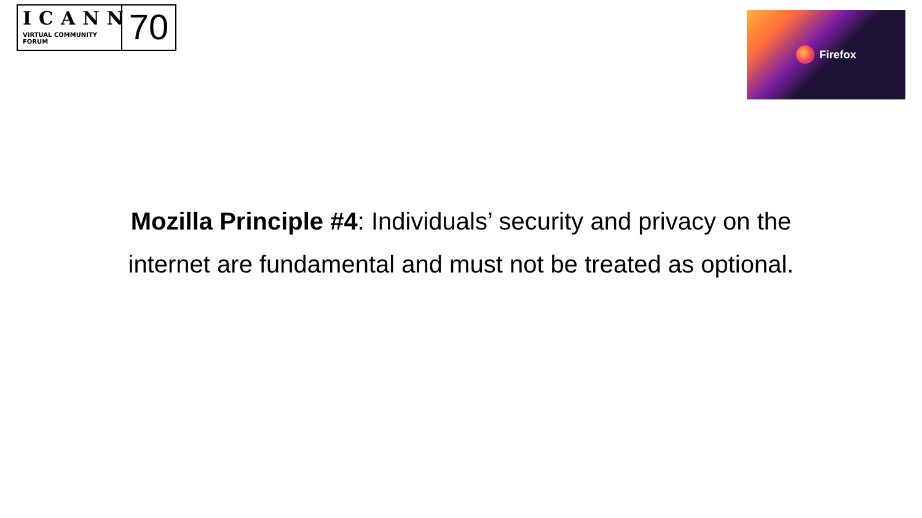ICANN
VIRTUAL COMMUNITY FORUM
70
Firefox
Mozilla Principle #4: Individuals’ security and privacy on the internet are fundamental and must not be treated as optional.